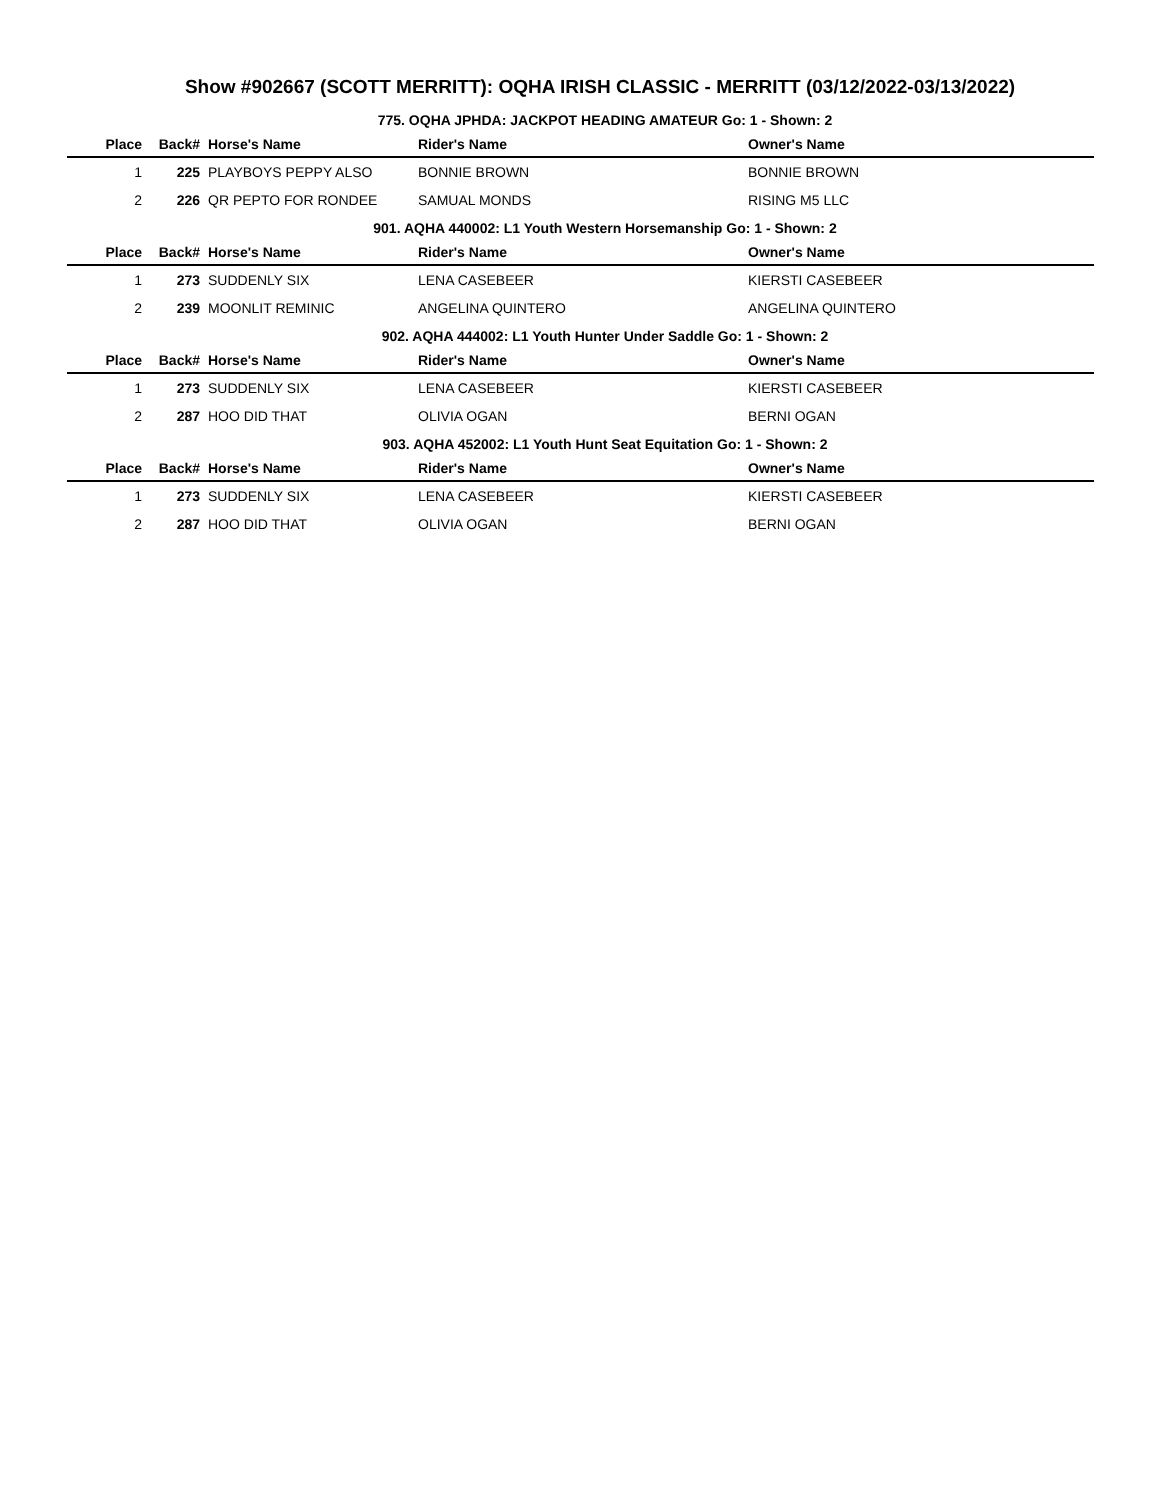Show #902667 (SCOTT MERRITT): OQHA IRISH CLASSIC - MERRITT (03/12/2022-03/13/2022)
775. OQHA JPHDA: JACKPOT HEADING AMATEUR Go: 1 - Shown: 2
| Place | Back# | Horse's Name | Rider's Name | Owner's Name |
| --- | --- | --- | --- | --- |
| 1 | 225 | PLAYBOYS PEPPY ALSO | BONNIE BROWN | BONNIE BROWN |
| 2 | 226 | QR PEPTO FOR RONDEE | SAMUAL MONDS | RISING M5 LLC |
901. AQHA 440002: L1 Youth Western Horsemanship Go: 1 - Shown: 2
| Place | Back# | Horse's Name | Rider's Name | Owner's Name |
| --- | --- | --- | --- | --- |
| 1 | 273 | SUDDENLY SIX | LENA CASEBEER | KIERSTI CASEBEER |
| 2 | 239 | MOONLIT REMINIC | ANGELINA QUINTERO | ANGELINA QUINTERO |
902. AQHA 444002: L1 Youth Hunter Under Saddle Go: 1 - Shown: 2
| Place | Back# | Horse's Name | Rider's Name | Owner's Name |
| --- | --- | --- | --- | --- |
| 1 | 273 | SUDDENLY SIX | LENA CASEBEER | KIERSTI CASEBEER |
| 2 | 287 | HOO DID THAT | OLIVIA OGAN | BERNI OGAN |
903. AQHA 452002: L1 Youth Hunt Seat Equitation Go: 1 - Shown: 2
| Place | Back# | Horse's Name | Rider's Name | Owner's Name |
| --- | --- | --- | --- | --- |
| 1 | 273 | SUDDENLY SIX | LENA CASEBEER | KIERSTI CASEBEER |
| 2 | 287 | HOO DID THAT | OLIVIA OGAN | BERNI OGAN |